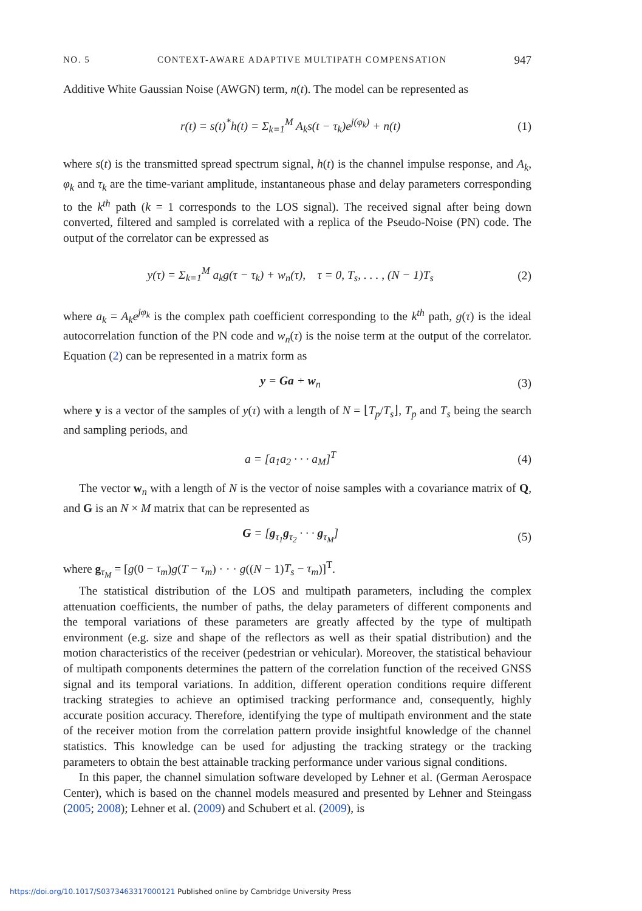NO. 5 CONTEXT-AWARE ADAPTIVE MULTIPATH COMPENSATION 947
Additive White Gaussian Noise (AWGN) term, n(t). The model can be represented as
r(t) = s(t)<sup>*</sup>h(t) = Σ<sub>k=1</sub><sup>M</sup> A<sub>k</sub>s(t − τ<sub>k</sub>)e<sup>j(φ<sub>k</sub>)</sup> + n(t) (1)
where s(t) is the transmitted spread spectrum signal, h(t) is the channel impulse response, and A<sub>k</sub>, φ<sub>k</sub> and τ<sub>k</sub> are the time-variant amplitude, instantaneous phase and delay parameters corresponding to the k<sup>th</sup> path (k = 1 corresponds to the LOS signal). The received signal after being down converted, filtered and sampled is correlated with a replica of the Pseudo-Noise (PN) code. The output of the correlator can be expressed as
y(τ) = Σ<sub>k=1</sub><sup>M</sup> a<sub>k</sub>g(τ − τ<sub>k</sub>) + w<sub>n</sub>(τ), τ = 0, T<sub>s</sub>, . . . , (N − 1)T<sub>s</sub> (2)
where a<sub>k</sub> = A<sub>k</sub>e<sup>jφ<sub>k</sub></sup> is the complex path coefficient corresponding to the k<sup>th</sup> path, g(τ) is the ideal autocorrelation function of the PN code and w<sub>n</sub>(τ) is the noise term at the output of the correlator. Equation (2) can be represented in a matrix form as
y = Ga + w<sub>n</sub> (3)
where y is a vector of the samples of y(τ) with a length of N = ⌊T<sub>p</sub>/T<sub>s</sub>⌋, T<sub>p</sub> and T<sub>s</sub> being the search and sampling periods, and
a = [a<sub>1</sub>a<sub>2</sub> · · · a<sub>M</sub>]<sup>T</sup> (4)
The vector w<sub>n</sub> with a length of N is the vector of noise samples with a covariance matrix of Q, and G is an N × M matrix that can be represented as
G = [g<sub>τ<sub>1</sub></sub>g<sub>τ<sub>2</sub></sub> · · · g<sub>τ<sub>M</sub></sub>] (5)
where g<sub>τ<sub>M</sub></sub> = [g(0 − τ<sub>m</sub>)g(T − τ<sub>m</sub>) · · · g((N − 1)T<sub>s</sub> − τ<sub>m</sub>)]<sup>T</sup>.
The statistical distribution of the LOS and multipath parameters, including the complex attenuation coefficients, the number of paths, the delay parameters of different components and the temporal variations of these parameters are greatly affected by the type of multipath environment (e.g. size and shape of the reflectors as well as their spatial distribution) and the motion characteristics of the receiver (pedestrian or vehicular). Moreover, the statistical behaviour of multipath components determines the pattern of the correlation function of the received GNSS signal and its temporal variations. In addition, different operation conditions require different tracking strategies to achieve an optimised tracking performance and, consequently, highly accurate position accuracy. Therefore, identifying the type of multipath environment and the state of the receiver motion from the correlation pattern provide insightful knowledge of the channel statistics. This knowledge can be used for adjusting the tracking strategy or the tracking parameters to obtain the best attainable tracking performance under various signal conditions.
In this paper, the channel simulation software developed by Lehner et al. (German Aerospace Center), which is based on the channel models measured and presented by Lehner and Steingass (2005; 2008); Lehner et al. (2009) and Schubert et al. (2009), is
https://doi.org/10.1017/S0373463317000121 Published online by Cambridge University Press